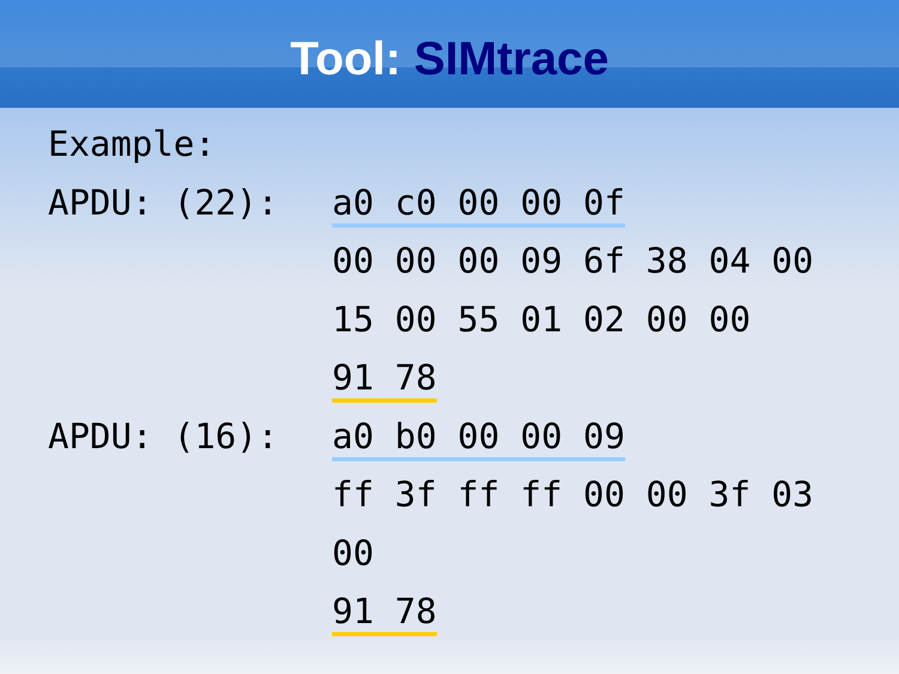Tool: SIMtrace
Example:
APDU: (22):
a0 c0 00 00 0f
00 00 00 09 6f 38 04 00
15 00 55 01 02 00 00
91 78
APDU: (16):
a0 b0 00 00 09
ff 3f ff ff 00 00 3f 03
00
91 78